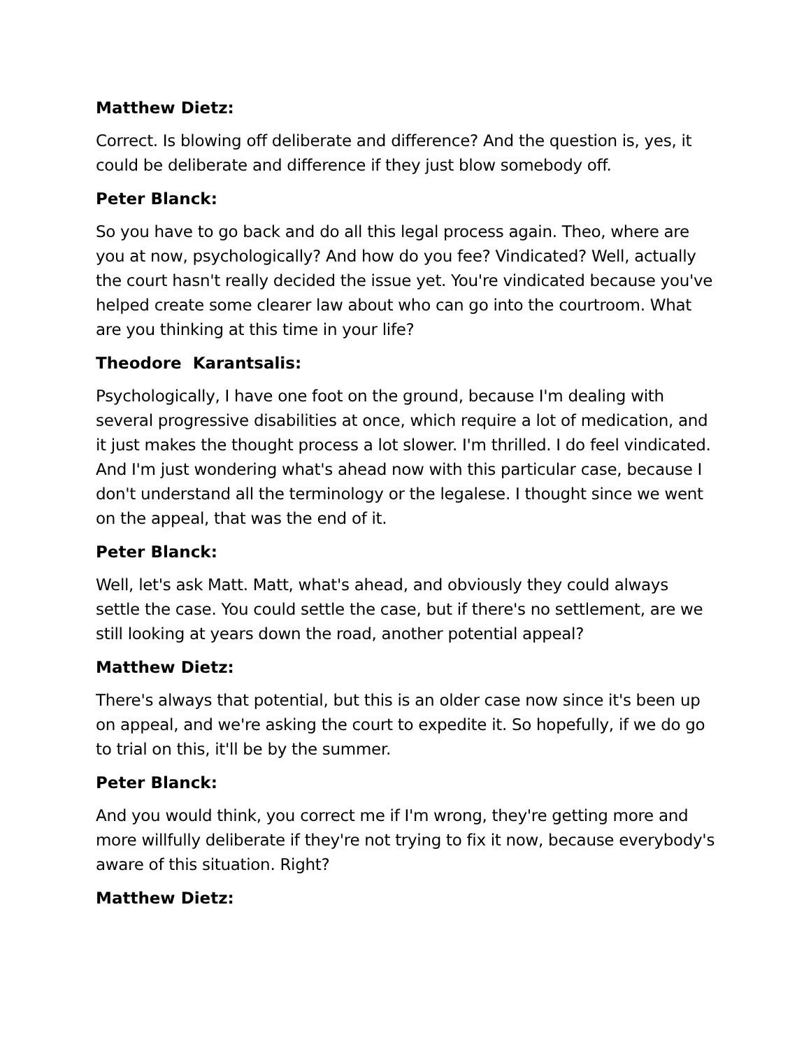Matthew Dietz:
Correct. Is blowing off deliberate and difference? And the question is, yes, it could be deliberate and difference if they just blow somebody off.
Peter Blanck:
So you have to go back and do all this legal process again. Theo, where are you at now, psychologically? And how do you fee? Vindicated? Well, actually the court hasn't really decided the issue yet. You're vindicated because you've helped create some clearer law about who can go into the courtroom. What are you thinking at this time in your life?
Theodore Karantsalis:
Psychologically, I have one foot on the ground, because I'm dealing with several progressive disabilities at once, which require a lot of medication, and it just makes the thought process a lot slower. I'm thrilled. I do feel vindicated. And I'm just wondering what's ahead now with this particular case, because I don't understand all the terminology or the legalese. I thought since we went on the appeal, that was the end of it.
Peter Blanck:
Well, let's ask Matt. Matt, what's ahead, and obviously they could always settle the case. You could settle the case, but if there's no settlement, are we still looking at years down the road, another potential appeal?
Matthew Dietz:
There's always that potential, but this is an older case now since it's been up on appeal, and we're asking the court to expedite it. So hopefully, if we do go to trial on this, it'll be by the summer.
Peter Blanck:
And you would think, you correct me if I'm wrong, they're getting more and more willfully deliberate if they're not trying to fix it now, because everybody's aware of this situation. Right?
Matthew Dietz: